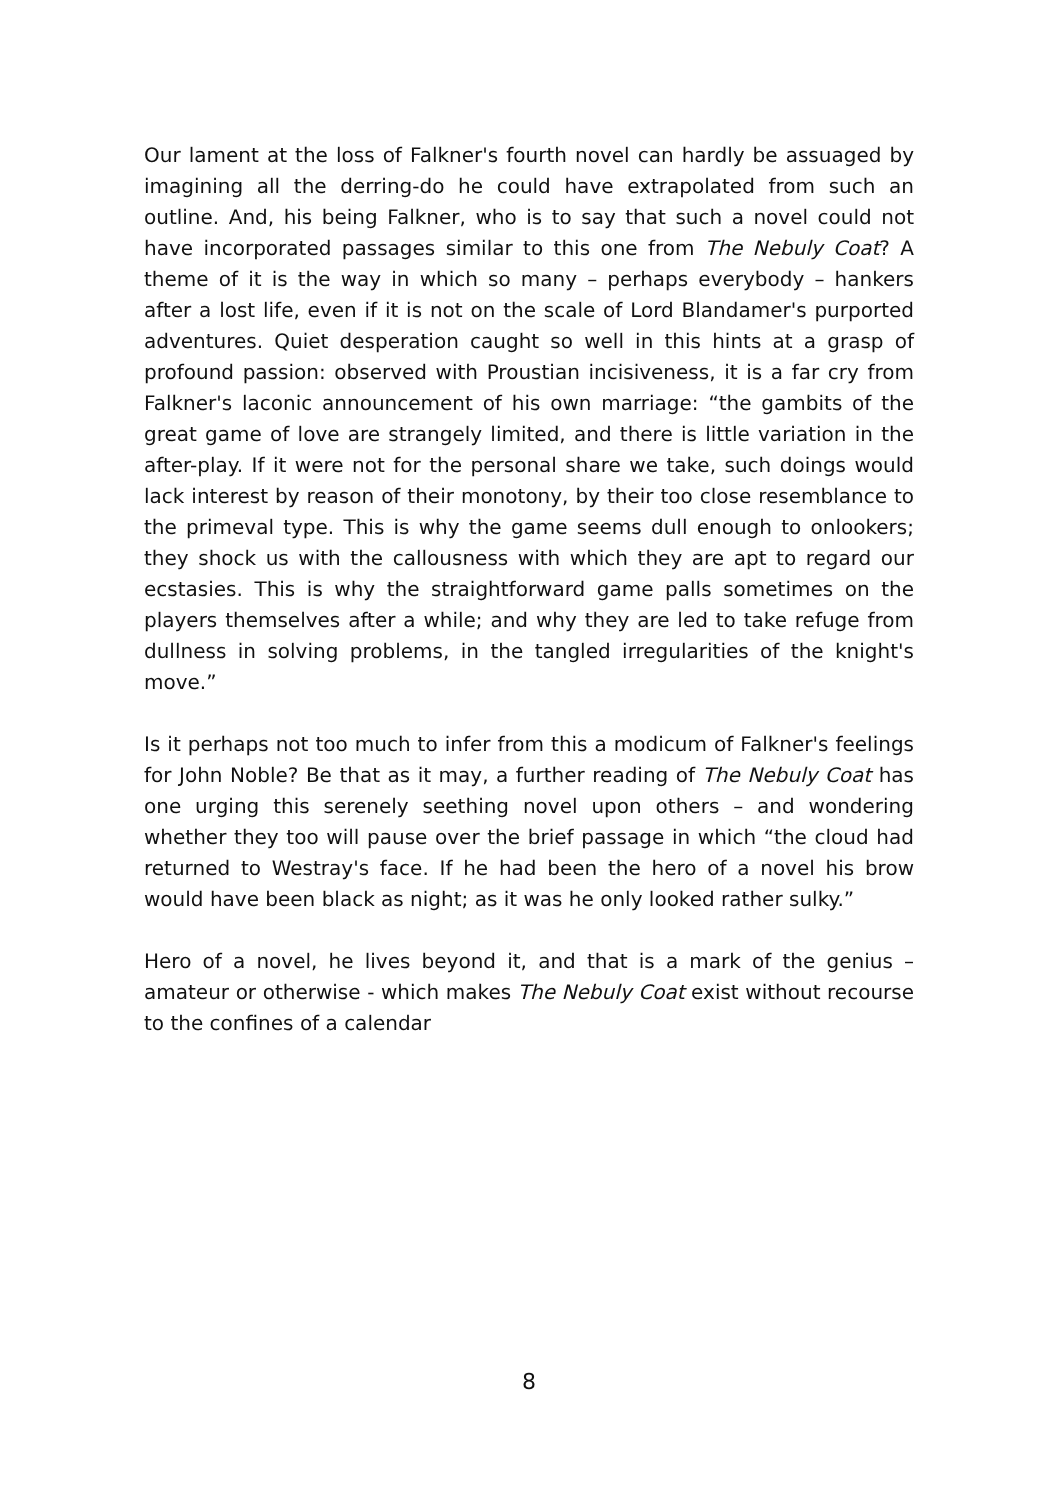Our lament at the loss of Falkner's fourth novel can hardly be assuaged by imagining all the derring-do he could have extrapolated from such an outline. And, his being Falkner, who is to say that such a novel could not have incorporated passages similar to this one from The Nebuly Coat? A theme of it is the way in which so many – perhaps everybody – hankers after a lost life, even if it is not on the scale of Lord Blandamer's purported adventures. Quiet desperation caught so well in this hints at a grasp of profound passion: observed with Proustian incisiveness, it is a far cry from Falkner's laconic announcement of his own marriage: “the gambits of the great game of love are strangely limited, and there is little variation in the after-play. If it were not for the personal share we take, such doings would lack interest by reason of their monotony, by their too close resemblance to the primeval type. This is why the game seems dull enough to onlookers; they shock us with the callousness with which they are apt to regard our ecstasies. This is why the straightforward game palls sometimes on the players themselves after a while; and why they are led to take refuge from dullness in solving problems, in the tangled irregularities of the knight's move.”
Is it perhaps not too much to infer from this a modicum of Falkner's feelings for John Noble? Be that as it may, a further reading of The Nebuly Coat has one urging this serenely seething novel upon others – and wondering whether they too will pause over the brief passage in which “the cloud had returned to Westray's face. If he had been the hero of a novel his brow would have been black as night; as it was he only looked rather sulky.”
Hero of a novel, he lives beyond it, and that is a mark of the genius – amateur or otherwise - which makes The Nebuly Coat exist without recourse to the confines of a calendar
8